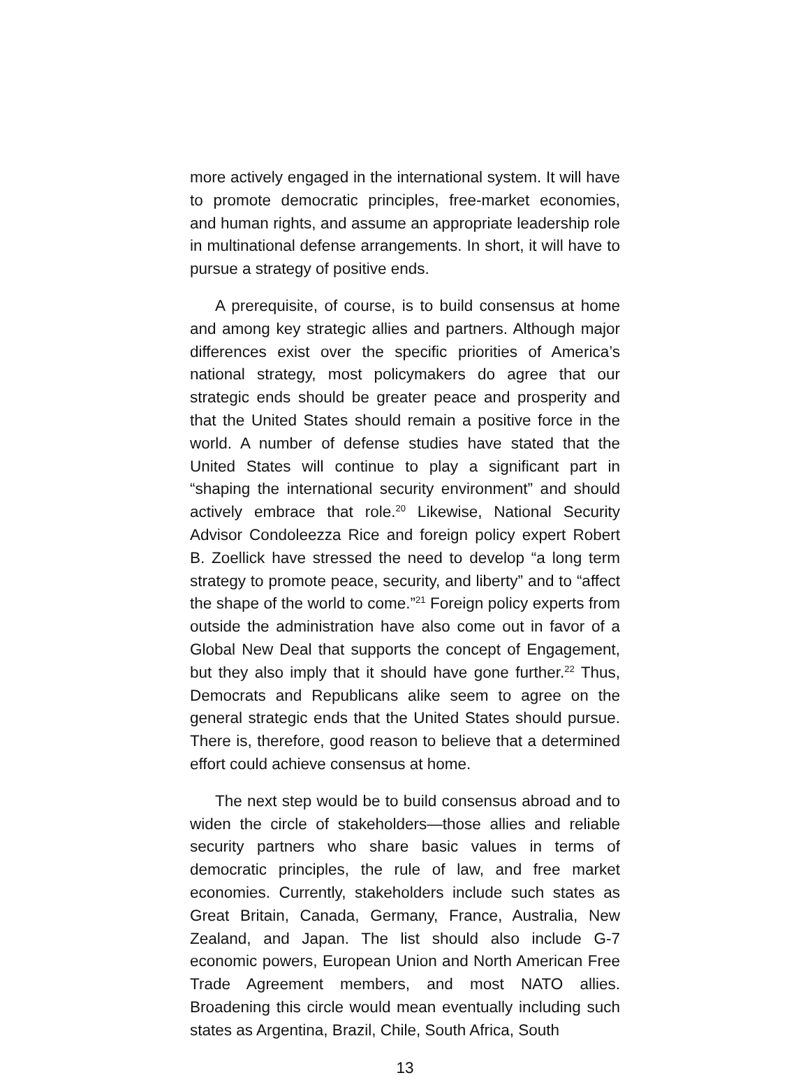more actively engaged in the international system. It will have to promote democratic principles, free-market economies, and human rights, and assume an appropriate leadership role in multinational defense arrangements. In short, it will have to pursue a strategy of positive ends.
A prerequisite, of course, is to build consensus at home and among key strategic allies and partners. Although major differences exist over the specific priorities of America’s national strategy, most policymakers do agree that our strategic ends should be greater peace and prosperity and that the United States should remain a positive force in the world. A number of defense studies have stated that the United States will continue to play a significant part in “shaping the international security environment” and should actively embrace that role.<sup>20</sup> Likewise, National Security Advisor Condoleezza Rice and foreign policy expert Robert B. Zoellick have stressed the need to develop “a long term strategy to promote peace, security, and liberty” and to “affect the shape of the world to come.”<sup>21</sup> Foreign policy experts from outside the administration have also come out in favor of a Global New Deal that supports the concept of Engagement, but they also imply that it should have gone further.<sup>22</sup> Thus, Democrats and Republicans alike seem to agree on the general strategic ends that the United States should pursue. There is, therefore, good reason to believe that a determined effort could achieve consensus at home.
The next step would be to build consensus abroad and to widen the circle of stakeholders—those allies and reliable security partners who share basic values in terms of democratic principles, the rule of law, and free market economies. Currently, stakeholders include such states as Great Britain, Canada, Germany, France, Australia, New Zealand, and Japan. The list should also include G-7 economic powers, European Union and North American Free Trade Agreement members, and most NATO allies. Broadening this circle would mean eventually including such states as Argentina, Brazil, Chile, South Africa, South
13